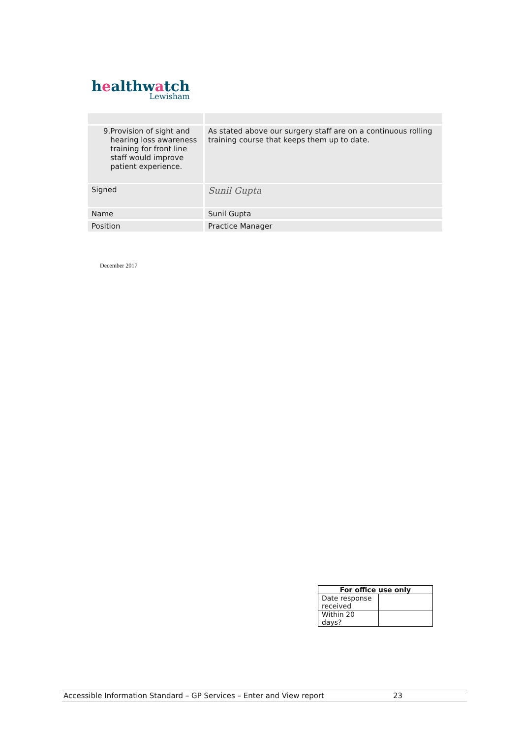healthwatch
Lewisham
| 9. Provision of sight and hearing loss awareness training for front line staff would improve patient experience. | As stated above our surgery staff are on a continuous rolling training course that keeps them up to date. |
| Signed | Sunil Gupta |
| Name | Sunil Gupta |
| Position | Practice Manager |
December 2017
| For office use only | |
| --- | --- |
| Date response received | |
| Within 20 days? | |
Accessible Information Standard – GP Services – Enter and View report 23